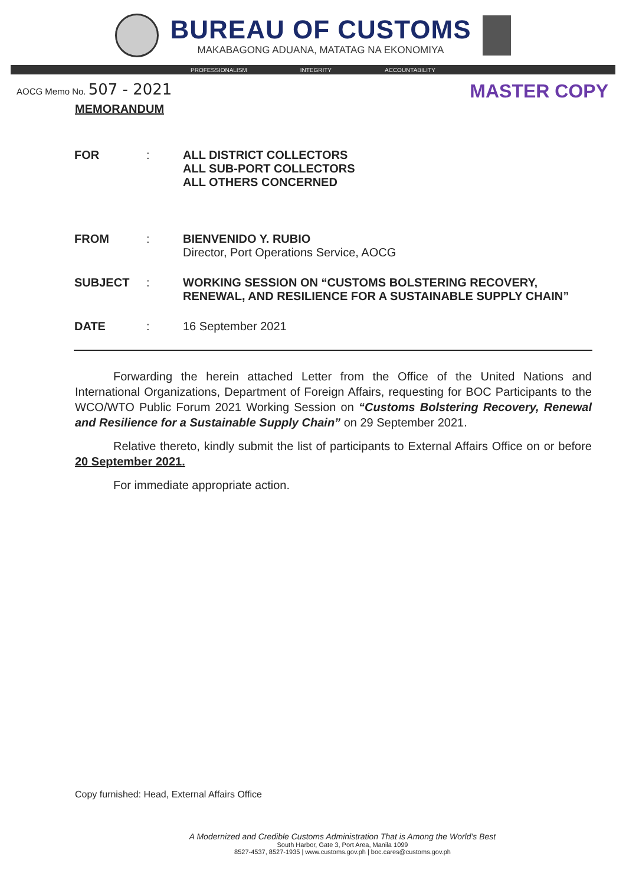BUREAU OF CUSTOMS
MAKABAGONG ADUANA, MATATAG NA EKONOMIYA
PROFESSIONALISM INTEGRITY ACCOUNTABILITY
AOCG Memo No. 507 - 2021
MASTER COPY
MEMORANDUM
| FOR | : | ALL DISTRICT COLLECTORS ALL SUB-PORT COLLECTORS ALL OTHERS CONCERNED |
| FROM | : | BIENVENIDO Y. RUBIO Director, Port Operations Service, AOCG |
| SUBJECT | : | WORKING SESSION ON “CUSTOMS BOLSTERING RECOVERY, RENEWAL, AND RESILIENCE FOR A SUSTAINABLE SUPPLY CHAIN” |
| DATE | : | 16 September 2021 |
Forwarding the herein attached Letter from the Office of the United Nations and International Organizations, Department of Foreign Affairs, requesting for BOC Participants to the WCO/WTO Public Forum 2021 Working Session on “Customs Bolstering Recovery, Renewal and Resilience for a Sustainable Supply Chain” on 29 September 2021.
Relative thereto, kindly submit the list of participants to External Affairs Office on or before 20 September 2021.
For immediate appropriate action.
Copy furnished: Head, External Affairs Office
A Modernized and Credible Customs Administration That is Among the World’s Best
South Harbor, Gate 3, Port Area, Manila 1099
8527-4537, 8527-1935 | www.customs.gov.ph | boc.cares@customs.gov.ph